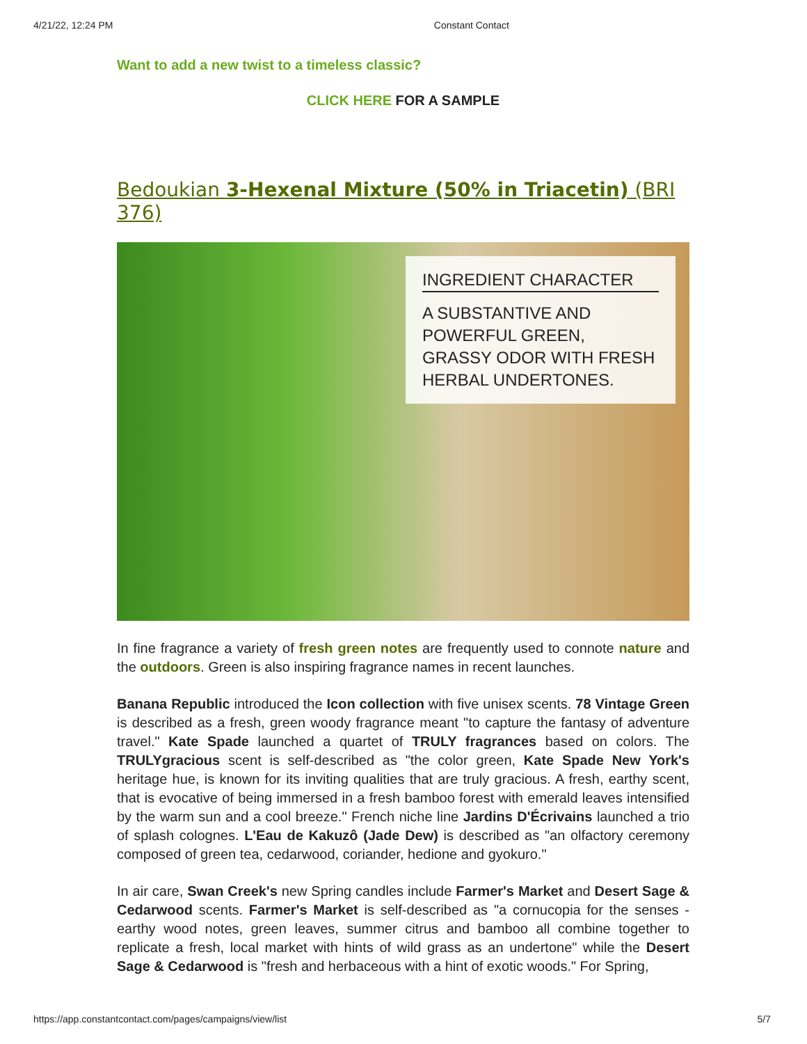4/21/22, 12:24 PM Constant Contact
Want to add a new twist to a timeless classic?
CLICK HERE FOR A SAMPLE
Bedoukian 3-Hexenal Mixture (50% in Triacetin) (BRI 376)
INGREDIENT CHARACTER
A SUBSTANTIVE AND POWERFUL GREEN, GRASSY ODOR WITH FRESH HERBAL UNDERTONES.
In fine fragrance a variety of fresh green notes are frequently used to connote nature and the outdoors. Green is also inspiring fragrance names in recent launches.
Banana Republic introduced the Icon collection with five unisex scents. 78 Vintage Green is described as a fresh, green woody fragrance meant "to capture the fantasy of adventure travel." Kate Spade launched a quartet of TRULY fragrances based on colors. The TRULYgracious scent is self-described as "the color green, Kate Spade New York's heritage hue, is known for its inviting qualities that are truly gracious. A fresh, earthy scent, that is evocative of being immersed in a fresh bamboo forest with emerald leaves intensified by the warm sun and a cool breeze." French niche line Jardins D'Écrivains launched a trio of splash colognes. L'Eau de Kakuzô (Jade Dew) is described as "an olfactory ceremony composed of green tea, cedarwood, coriander, hedione and gyokuro."
In air care, Swan Creek's new Spring candles include Farmer's Market and Desert Sage & Cedarwood scents. Farmer's Market is self-described as "a cornucopia for the senses - earthy wood notes, green leaves, summer citrus and bamboo all combine together to replicate a fresh, local market with hints of wild grass as an undertone" while the Desert Sage & Cedarwood is "fresh and herbaceous with a hint of exotic woods." For Spring,
https://app.constantcontact.com/pages/campaigns/view/list 5/7